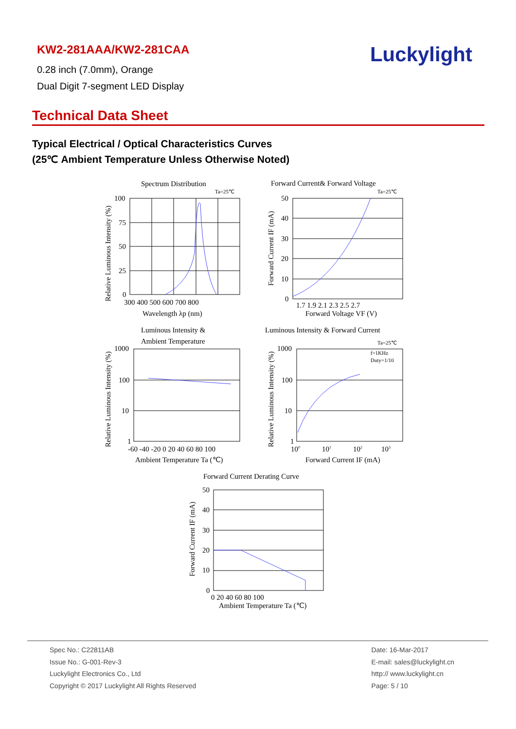KW2-281AAA/KW2-281CAA
0.28 inch (7.0mm), Orange
Dual Digit 7-segment LED Display
Luckylight
Technical Data Sheet
Typical Electrical / Optical Characteristics Curves
(25℃ Ambient Temperature Unless Otherwise Noted)
Spectrum Distribution
Ta=25℃
100
75
50
25
0
300 400 500 600 700 800
Wavelength λp (nm)
Relative Luminous Intensity (%)
Forward Current& Forward Voltage
Ta=25℃
50
40
30
20
10
0
1.7 1.9 2.1 2.3 2.5 2.7
Forward Voltage VF (V)
Forward Current IF (mA)
Luminous Intensity &
Ambient Temperature
1000
100
10
1
-60 -40 -20 0 20 40 60 80 100
Ambient Temperature Ta (℃)
Relative Luminous Intensity (%)
Luminous Intensity & Forward Current
Ta=25℃
f=1KHz
Duty=1/10
1000
100
10
1
100
101
102
103
Forward Current IF (mA)
Relative Luminous Intensity (%)
Forward Current Derating Curve
50
40
30
20
10
0
0 20 40 60 80 100
Ambient Temperature Ta (℃)
Forward Current IF (mA)
Spec No.: C22811AB
Issue No.: G-001-Rev-3
Luckylight Electronics Co., Ltd
Copyright © 2017 Luckylight All Rights Reserved
Date: 16-Mar-2017
E-mail: sales@luckylight.cn
http:// www.luckylight.cn
Page: 5 / 10